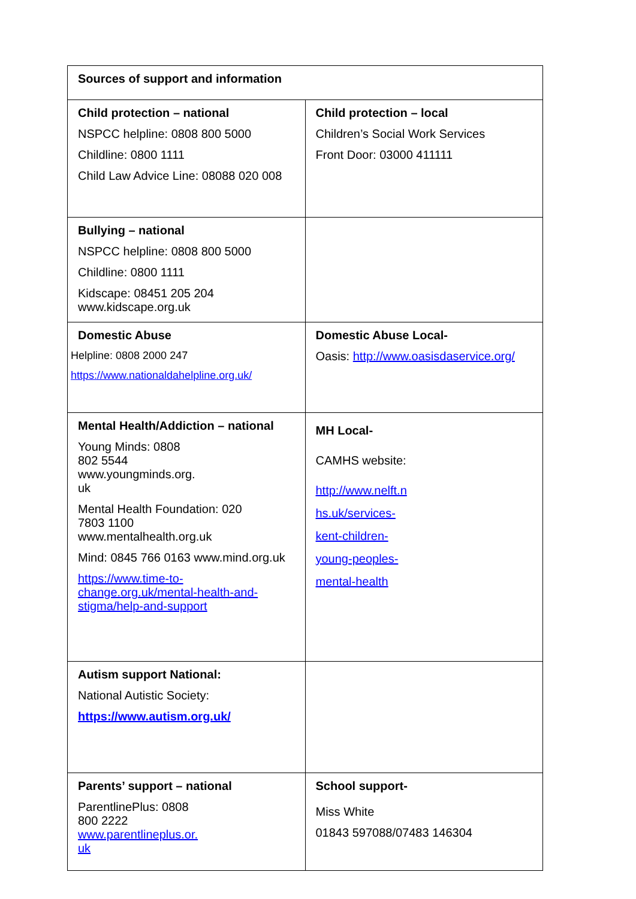| Sources of support and information | |
| Child protection – national NSPCC helpline: 0808 800 5000 Childline: 0800 1111 Child Law Advice Line: 08088 020 008 | Child protection – local Children’s Social Work Services Front Door: 03000 411111 |
| Bullying – national NSPCC helpline: 0808 800 5000 Childline: 0800 1111 Kidscape: 08451 205 204 www.kidscape.org.uk | |
| Domestic Abuse Helpline: 0808 2000 247 https://www.nationaldahelpline.org.uk/ | Domestic Abuse Local- Oasis: http://www.oasisdaservice.org/ |
| Mental Health/Addiction – national Young Minds: 0808 802 5544 www.youngminds.org. uk Mental Health Foundation: 020 7803 1100 www.mentalhealth.org.uk Mind: 0845 766 0163 www.mind.org.uk https://www.time-to- change.org.uk/mental-health-and- stigma/help-and-support | MH Local- CAMHS website: http://www.nelft.n hs.uk/services- kent-children- young-peoples- mental-health |
| Autism support National: National Autistic Society: https://www.autism.org.uk/ | |
| Parents’ support – national ParentlinePlus: 0808 800 2222 www.parentlineplus.or. uk | School support- Miss White 01843 597088/07483 146304 |